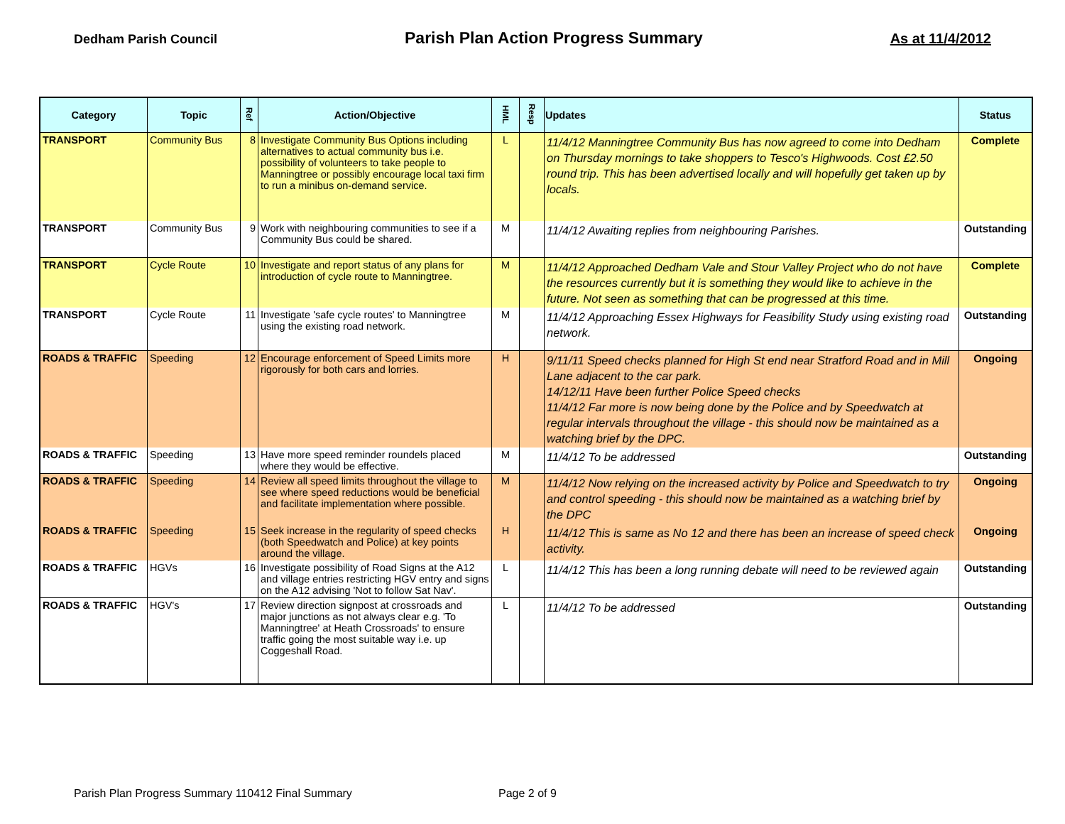Dedham Parish Council Parish Plan Action Progress Summary As at 11/4/2012
| Category | Topic | Ref | Action/Objective | HML | Resp | Updates | Status |
| --- | --- | --- | --- | --- | --- | --- | --- |
| TRANSPORT | Community Bus | 8 | Investigate Community Bus Options including alternatives to actual community bus i.e. possibility of volunteers to take people to Manningtree or possibly encourage local taxi firm to run a minibus on-demand service. | L | | 11/4/12 Manningtree Community Bus has now agreed to come into Dedham on Thursday mornings to take shoppers to Tesco's Highwoods. Cost £2.50 round trip. This has been advertised locally and will hopefully get taken up by locals. | Complete |
| TRANSPORT | Community Bus | 9 | Work with neighbouring communities to see if a Community Bus could be shared. | M | | 11/4/12 Awaiting replies from neighbouring Parishes. | Outstanding |
| TRANSPORT | Cycle Route | 10 | Investigate and report status of any plans for introduction of cycle route to Manningtree. | M | | 11/4/12 Approached Dedham Vale and Stour Valley Project who do not have the resources currently but it is something they would like to achieve in the future. Not seen as something that can be progressed at this time. | Complete |
| TRANSPORT | Cycle Route | 11 | Investigate 'safe cycle routes' to Manningtree using the existing road network. | M | | 11/4/12 Approaching Essex Highways for Feasibility Study using existing road network. | Outstanding |
| ROADS & TRAFFIC | Speeding | 12 | Encourage enforcement of Speed Limits more rigorously for both cars and lorries. | H | | 9/11/11 Speed checks planned for High St end near Stratford Road and in Mill Lane adjacent to the car park. 14/12/11 Have been further Police Speed checks 11/4/12 Far more is now being done by the Police and by Speedwatch at regular intervals throughout the village - this should now be maintained as a watching brief by the DPC. | Ongoing |
| ROADS & TRAFFIC | Speeding | 13 | Have more speed reminder roundels placed where they would be effective. | M | | 11/4/12 To be addressed | Outstanding |
| ROADS & TRAFFIC | Speeding | 14 | Review all speed limits throughout the village to see where speed reductions would be beneficial and facilitate implementation where possible. | M | | 11/4/12 Now relying on the increased activity by Police and Speedwatch to try and control speeding - this should now be maintained as a watching brief by the DPC | Ongoing |
| ROADS & TRAFFIC | Speeding | 15 | Seek increase in the regularity of speed checks (both Speedwatch and Police) at key points around the village. | H | | 11/4/12 This is same as No 12 and there has been an increase of speed check activity. | Ongoing |
| ROADS & TRAFFIC | HGVs | 16 | Investigate possibility of Road Signs at the A12 and village entries restricting HGV entry and signs on the A12 advising 'Not to follow Sat Nav'. | L | | 11/4/12 This has been a long running debate will need to be reviewed again | Outstanding |
| ROADS & TRAFFIC | HGV's | 17 | Review direction signpost at crossroads and major junctions as not always clear e.g. 'To Manningtree' at Heath Crossroads' to ensure traffic going the most suitable way i.e. up Coggeshall Road. | L | | 11/4/12 To be addressed | Outstanding |
Parish Plan Progress Summary 110412 Final Summary
Page 2 of 9